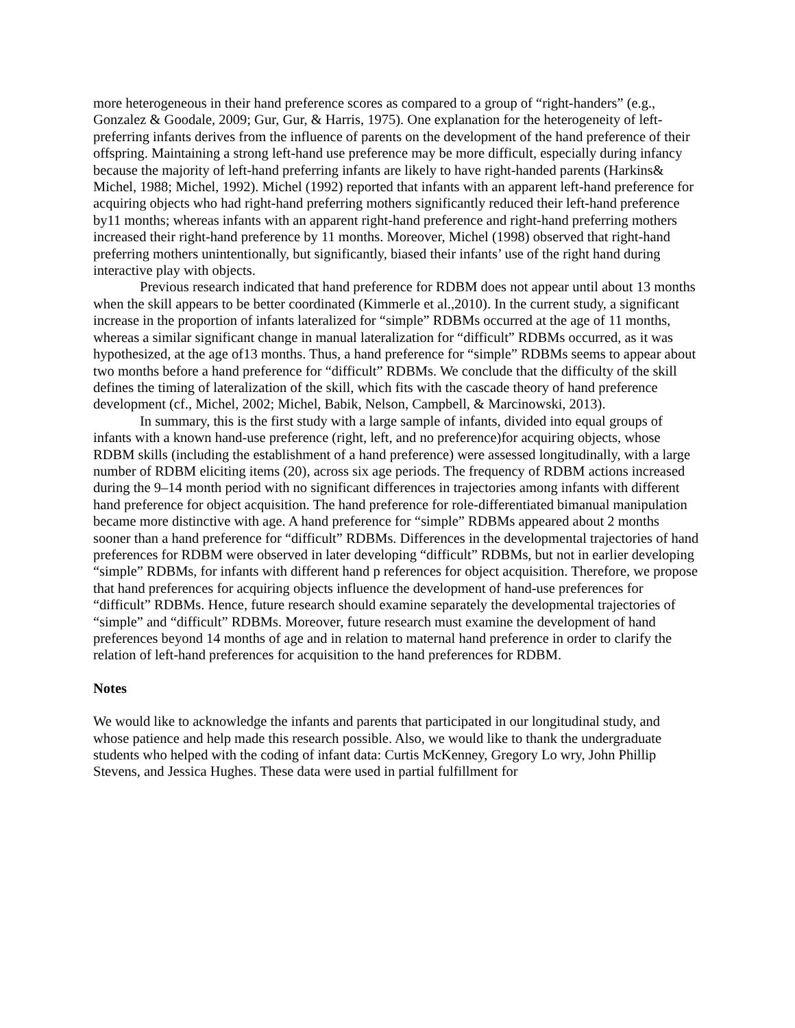more heterogeneous in their hand preference scores as compared to a group of “right-handers” (e.g., Gonzalez & Goodale, 2009; Gur, Gur, & Harris, 1975). One explanation for the heterogeneity of left-preferring infants derives from the influence of parents on the development of the hand preference of their offspring. Maintaining a strong left-hand use preference may be more difficult, especially during infancy because the majority of left-hand preferring infants are likely to have right-handed parents (Harkins& Michel, 1988; Michel, 1992). Michel (1992) reported that infants with an apparent left-hand preference for acquiring objects who had right-hand preferring mothers significantly reduced their left-hand preference by11 months; whereas infants with an apparent right-hand preference and right-hand preferring mothers increased their right-hand preference by 11 months. Moreover, Michel (1998) observed that right-hand preferring mothers unintentionally, but significantly, biased their infants’ use of the right hand during interactive play with objects.
Previous research indicated that hand preference for RDBM does not appear until about 13 months when the skill appears to be better coordinated (Kimmerle et al.,2010). In the current study, a significant increase in the proportion of infants lateralized for “simple” RDBMs occurred at the age of 11 months, whereas a similar significant change in manual lateralization for “difficult” RDBMs occurred, as it was hypothesized, at the age of13 months. Thus, a hand preference for “simple” RDBMs seems to appear about two months before a hand preference for “difficult” RDBMs. We conclude that the difficulty of the skill defines the timing of lateralization of the skill, which fits with the cascade theory of hand preference development (cf., Michel, 2002; Michel, Babik, Nelson, Campbell, & Marcinowski, 2013).
In summary, this is the first study with a large sample of infants, divided into equal groups of infants with a known hand-use preference (right, left, and no preference)for acquiring objects, whose RDBM skills (including the establishment of a hand preference) were assessed longitudinally, with a large number of RDBM eliciting items (20), across six age periods. The frequency of RDBM actions increased during the 9–14 month period with no significant differences in trajectories among infants with different hand preference for object acquisition. The hand preference for role-differentiated bimanual manipulation became more distinctive with age. A hand preference for “simple” RDBMs appeared about 2 months sooner than a hand preference for “difficult” RDBMs. Differences in the developmental trajectories of hand preferences for RDBM were observed in later developing “difficult” RDBMs, but not in earlier developing “simple” RDBMs, for infants with different hand p references for object acquisition. Therefore, we propose that hand preferences for acquiring objects influence the development of hand-use preferences for “difficult” RDBMs. Hence, future research should examine separately the developmental trajectories of “simple” and “difficult” RDBMs. Moreover, future research must examine the development of hand preferences beyond 14 months of age and in relation to maternal hand preference in order to clarify the relation of left-hand preferences for acquisition to the hand preferences for RDBM.
Notes
We would like to acknowledge the infants and parents that participated in our longitudinal study, and whose patience and help made this research possible. Also, we would like to thank the undergraduate students who helped with the coding of infant data: Curtis McKenney, Gregory Lo wry, John Phillip Stevens, and Jessica Hughes. These data were used in partial fulfillment for